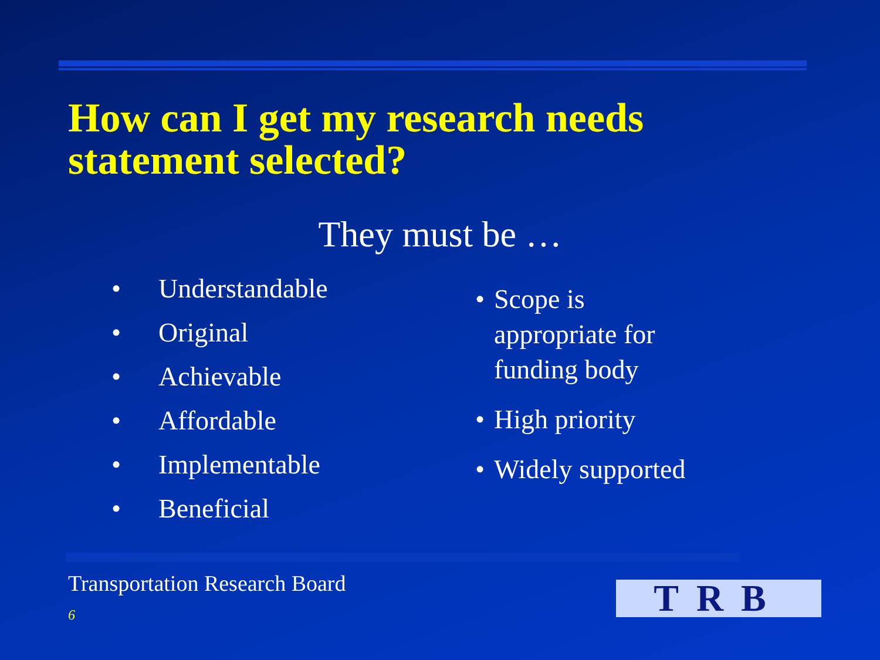How can I get my research needs
statement selected?
They must be …
• Understandable
• Original
• Achievable
• Affordable
• Implementable
• Beneficial
• Scope is appropriate for funding body
• High priority
• Widely supported
Transportation Research Board
6 TRB